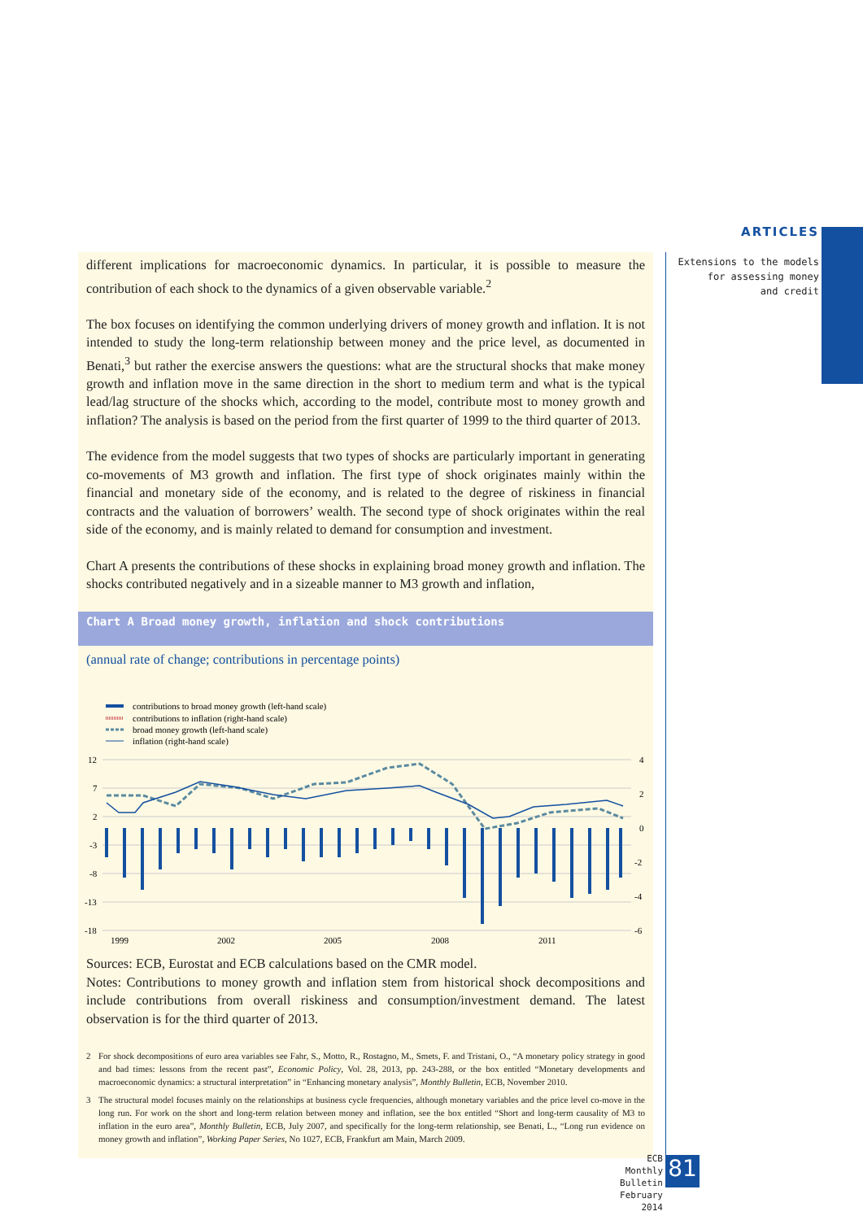ARTICLES
Extensions to the models
for assessing money
and credit
different implications for macroeconomic dynamics. In particular, it is possible to measure the contribution of each shock to the dynamics of a given observable variable.<sup>2</sup>
The box focuses on identifying the common underlying drivers of money growth and inflation. It is not intended to study the long-term relationship between money and the price level, as documented in Benati,<sup>3</sup> but rather the exercise answers the questions: what are the structural shocks that make money growth and inflation move in the same direction in the short to medium term and what is the typical lead/lag structure of the shocks which, according to the model, contribute most to money growth and inflation? The analysis is based on the period from the first quarter of 1999 to the third quarter of 2013.
The evidence from the model suggests that two types of shocks are particularly important in generating co-movements of M3 growth and inflation. The first type of shock originates mainly within the financial and monetary side of the economy, and is related to the degree of riskiness in financial contracts and the valuation of borrowers’ wealth. The second type of shock originates within the real side of the economy, and is mainly related to demand for consumption and investment.
Chart A presents the contributions of these shocks in explaining broad money growth and inflation. The shocks contributed negatively and in a sizeable manner to M3 growth and inflation,
Chart A Broad money growth, inflation and shock contributions
(annual rate of change; contributions in percentage points)
contributions to broad money growth (left-hand scale)
contributions to inflation (right-hand scale)
broad money growth (left-hand scale)
inflation (right-hand scale)
12
7
2
-3
-8
-13
-18
4
2
0
-2
-4
-6
1999
2002
2005
2008
2011
Sources: ECB, Eurostat and ECB calculations based on the CMR model.
Notes: Contributions to money growth and inflation stem from historical shock decompositions and include contributions from overall riskiness and consumption/investment demand. The latest observation is for the third quarter of 2013.
2 For shock decompositions of euro area variables see Fahr, S., Motto, R., Rostagno, M., Smets, F. and Tristani, O., “A monetary policy strategy in good and bad times: lessons from the recent past”, Economic Policy, Vol. 28, 2013, pp. 243-288, or the box entitled “Monetary developments and macroeconomic dynamics: a structural interpretation” in “Enhancing monetary analysis”, Monthly Bulletin, ECB, November 2010.
3 The structural model focuses mainly on the relationships at business cycle frequencies, although monetary variables and the price level co-move in the long run. For work on the short and long-term relation between money and inflation, see the box entitled “Short and long-term causality of M3 to inflation in the euro area”, Monthly Bulletin, ECB, July 2007, and specifically for the long-term relationship, see Benati, L., “Long run evidence on money growth and inflation”, Working Paper Series, No 1027, ECB, Frankfurt am Main, March 2009.
ECB
Monthly Bulletin
February 2014
81